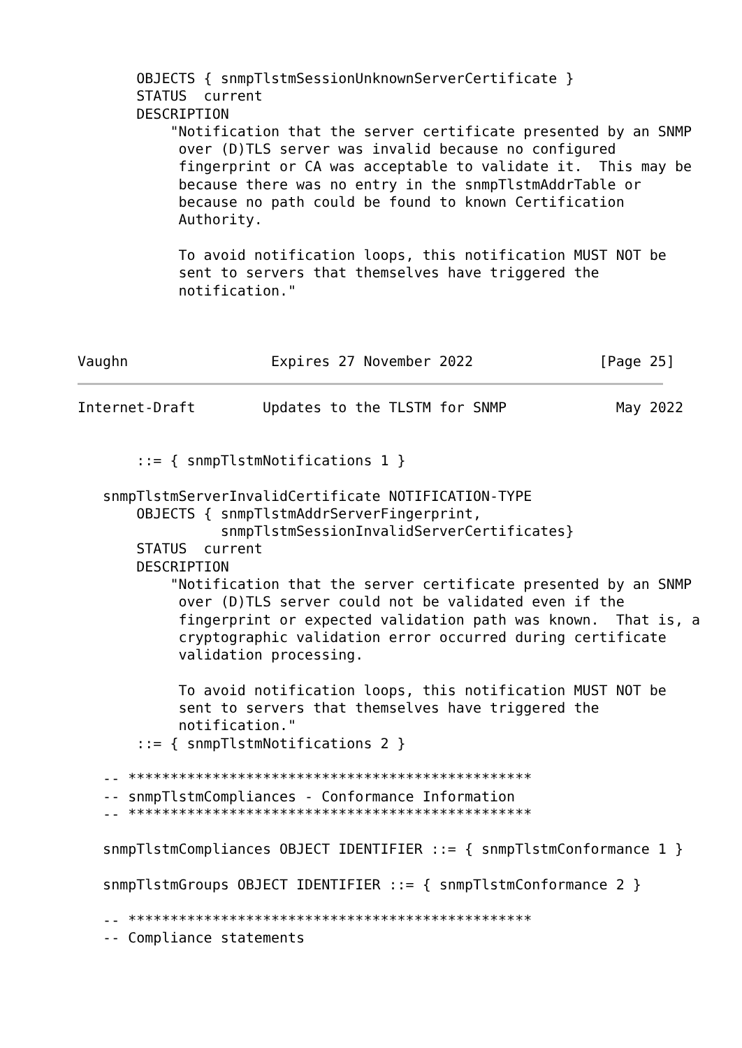OBJECTS { snmpTlstmSessionUnknownServerCertificate }
       STATUS  current
       DESCRIPTION
           "Notification that the server certificate presented by an SNMP
            over (D)TLS server was invalid because no configured
            fingerprint or CA was acceptable to validate it.  This may be
            because there was no entry in the snmpTlstmAddrTable or
            because no path could be found to known Certification
            Authority.

            To avoid notification loops, this notification MUST NOT be
            sent to servers that themselves have triggered the
            notification."



Vaughn                 Expires 27 November 2022               [Page 25]
Internet-Draft        Updates to the TLSTM for SNMP             May 2022


       ::= { snmpTlstmNotifications 1 }

   snmpTlstmServerInvalidCertificate NOTIFICATION-TYPE
       OBJECTS { snmpTlstmAddrServerFingerprint,
                 snmpTlstmSessionInvalidServerCertificates}
       STATUS  current
       DESCRIPTION
           "Notification that the server certificate presented by an SNMP
            over (D)TLS server could not be validated even if the
            fingerprint or expected validation path was known.  That is, a
            cryptographic validation error occurred during certificate
            validation processing.

            To avoid notification loops, this notification MUST NOT be
            sent to servers that themselves have triggered the
            notification."
       ::= { snmpTlstmNotifications 2 }

   -- ************************************************
   -- snmpTlstmCompliances - Conformance Information
   -- ************************************************

   snmpTlstmCompliances OBJECT IDENTIFIER ::= { snmpTlstmConformance 1 }

   snmpTlstmGroups OBJECT IDENTIFIER ::= { snmpTlstmConformance 2 }

   -- ************************************************
   -- Compliance statements